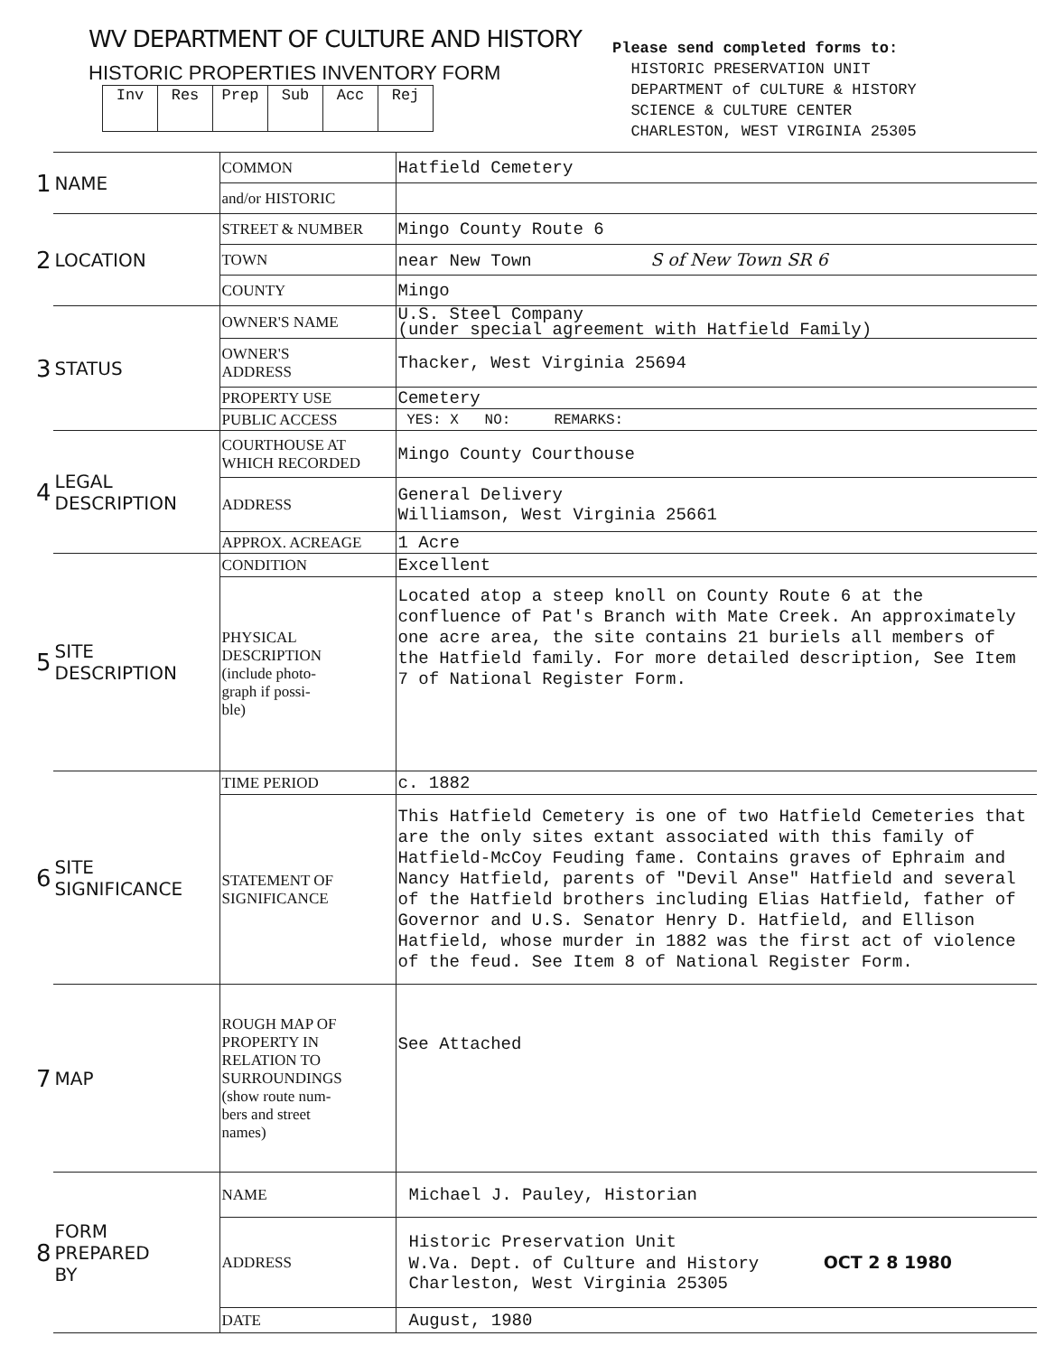WV DEPARTMENT OF CULTURE AND HISTORY
HISTORIC PROPERTIES INVENTORY FORM
| Inv | Res | Prep | Sub | Acc | Rej |
Please send completed forms to:
HISTORIC PRESERVATION UNIT
DEPARTMENT of CULTURE & HISTORY
SCIENCE & CULTURE CENTER
CHARLESTON, WEST VIRGINIA 25305
| 1 | NAME | COMMON | Hatfield Cemetery |
| | | and/or HISTORIC | |
| 2 | LOCATION | STREET & NUMBER | Mingo County Route 6 |
| | | TOWN | near New Town S of New Town SR 6 |
| | | COUNTY | Mingo |
| 3 | STATUS | OWNER'S NAME | U.S. Steel Company (under special agreement with Hatfield Family) |
| | | OWNER'S ADDRESS | Thacker, West Virginia 25694 |
| | | PROPERTY USE | Cemetery |
| | | PUBLIC ACCESS | YES: X NO: REMARKS: |
| 4 | LEGAL DESCRIPTION | COURTHOUSE AT WHICH RECORDED | Mingo County Courthouse |
| | | ADDRESS | General Delivery Williamson, West Virginia 25661 |
| | | APPROX. ACREAGE | 1 Acre |
| 5 | SITE DESCRIPTION | CONDITION | Excellent |
| | | PHYSICAL DESCRIPTION (include photo- graph if possi- ble) | Located atop a steep knoll on County Route 6 at the confluence of Pat's Branch with Mate Creek. An approximately one acre area, the site contains 21 buriels all members of the Hatfield family. For more detailed description, See Item 7 of National Register Form. |
| 6 | SITE SIGNIFICANCE | TIME PERIOD | c. 1882 |
| | | STATEMENT OF SIGNIFICANCE | This Hatfield Cemetery is one of two Hatfield Cemeteries that are the only sites extant associated with this family of Hatfield-McCoy Feuding fame. Contains graves of Ephraim and Nancy Hatfield, parents of "Devil Anse" Hatfield and several of the Hatfield brothers including Elias Hatfield, father of Governor and U.S. Senator Henry D. Hatfield, and Ellison Hatfield, whose murder in 1882 was the first act of violence of the feud. See Item 8 of National Register Form. |
| 7 | MAP | ROUGH MAP OF PROPERTY IN RELATION TO SURROUNDINGS (show route num- bers and street names) | See Attached |
| 8 | FORM PREPARED BY | NAME | Michael J. Pauley, Historian |
| | | ADDRESS | Historic Preservation Unit W.Va. Dept. of Culture and History OCT 2 8 1980 Charleston, West Virginia 25305 |
| | | DATE | August, 1980 |